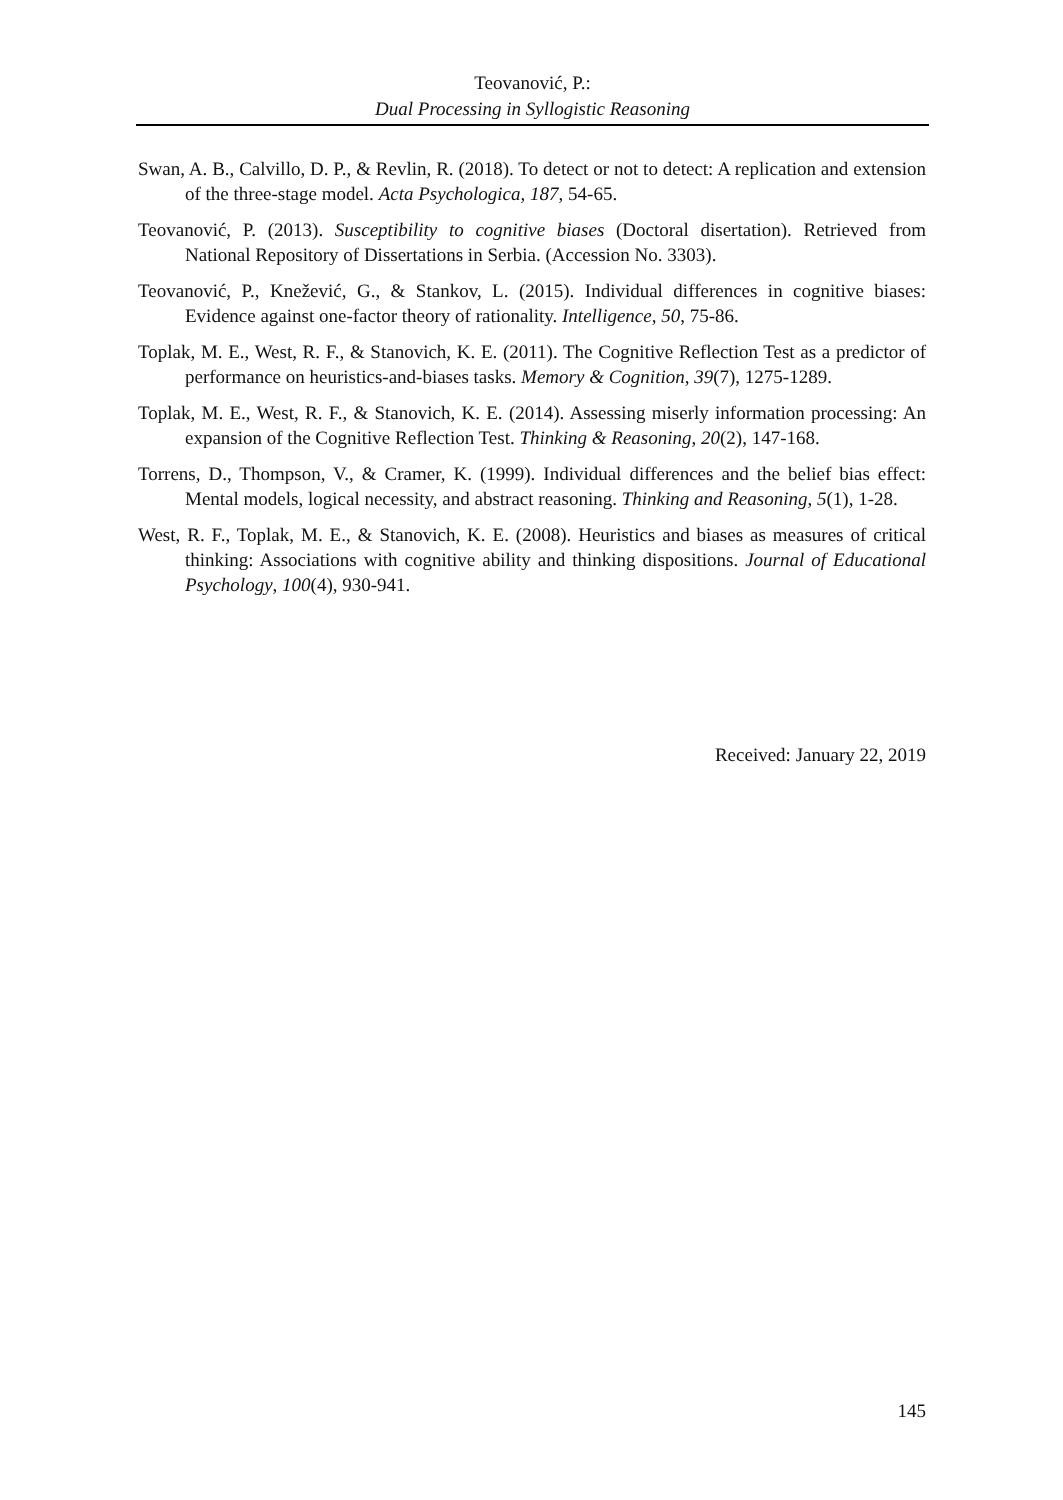Teovanović, P.:
Dual Processing in Syllogistic Reasoning
Swan, A. B., Calvillo, D. P., & Revlin, R. (2018). To detect or not to detect: A replication and extension of the three-stage model. Acta Psychologica, 187, 54-65.
Teovanović, P. (2013). Susceptibility to cognitive biases (Doctoral disertation). Retrieved from National Repository of Dissertations in Serbia. (Accession No. 3303).
Teovanović, P., Knežević, G., & Stankov, L. (2015). Individual differences in cognitive biases: Evidence against one-factor theory of rationality. Intelligence, 50, 75-86.
Toplak, M. E., West, R. F., & Stanovich, K. E. (2011). The Cognitive Reflection Test as a predictor of performance on heuristics-and-biases tasks. Memory & Cognition, 39(7), 1275-1289.
Toplak, M. E., West, R. F., & Stanovich, K. E. (2014). Assessing miserly information processing: An expansion of the Cognitive Reflection Test. Thinking & Reasoning, 20(2), 147-168.
Torrens, D., Thompson, V., & Cramer, K. (1999). Individual differences and the belief bias effect: Mental models, logical necessity, and abstract reasoning. Thinking and Reasoning, 5(1), 1-28.
West, R. F., Toplak, M. E., & Stanovich, K. E. (2008). Heuristics and biases as measures of critical thinking: Associations with cognitive ability and thinking dispositions. Journal of Educational Psychology, 100(4), 930-941.
Received: January 22, 2019
145